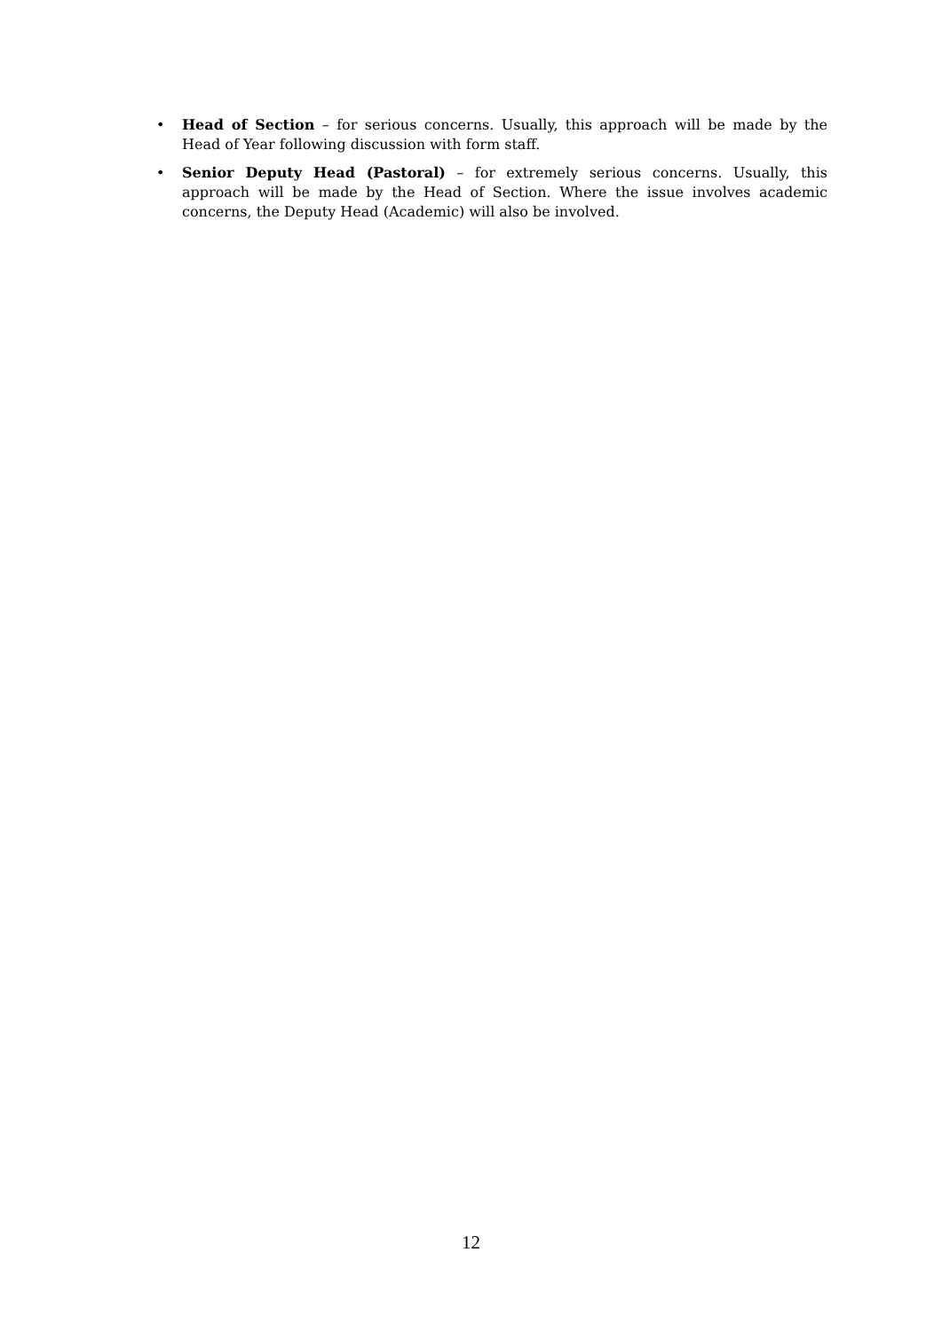• Head of Section – for serious concerns. Usually, this approach will be made by the Head of Year following discussion with form staff.
• Senior Deputy Head (Pastoral) – for extremely serious concerns. Usually, this approach will be made by the Head of Section. Where the issue involves academic concerns, the Deputy Head (Academic) will also be involved.
12